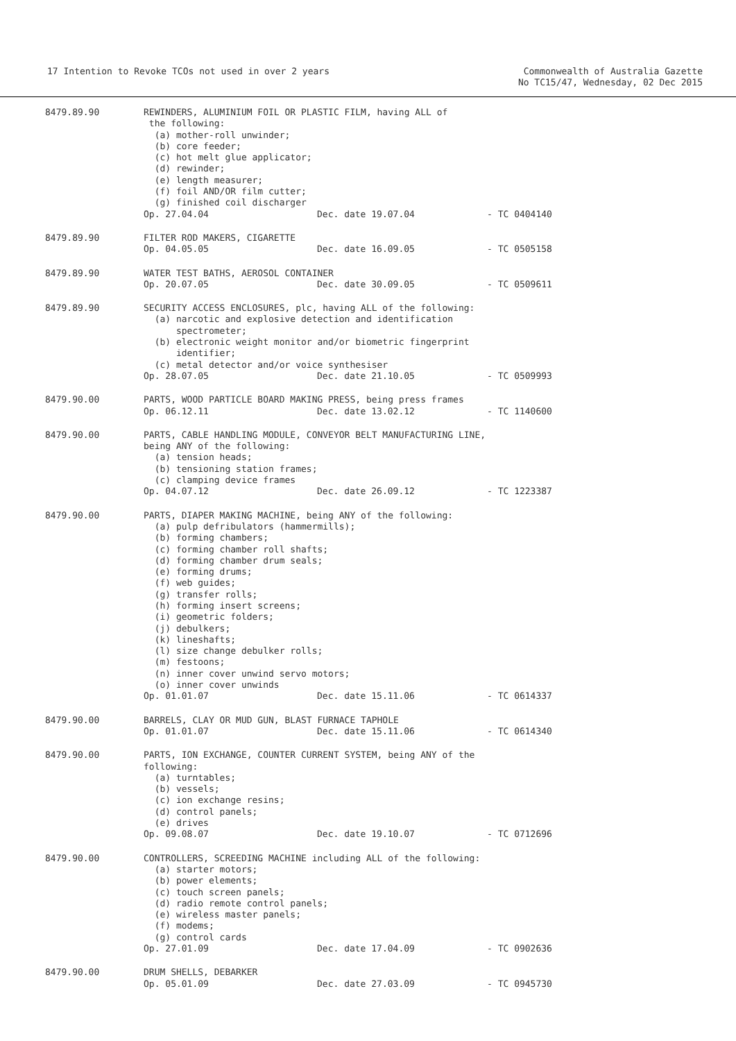17 Intention to Revoke TCOs not used in over 2 years
Commonwealth of Australia Gazette
No TC15/47, Wednesday, 02 Dec 2015
8479.89.90 REWINDERS, ALUMINIUM FOIL OR PLASTIC FILM, having ALL of the following: (a) mother-roll unwinder; (b) core feeder; (c) hot melt glue applicator; (d) rewinder; (e) length measurer; (f) foil AND/OR film cutter; (g) finished coil discharger
Op. 27.04.04 Dec. date 19.07.04 - TC 0404140
8479.89.90 FILTER ROD MAKERS, CIGARETTE
Op. 04.05.05 Dec. date 16.09.05 - TC 0505158
8479.89.90 WATER TEST BATHS, AEROSOL CONTAINER
Op. 20.07.05 Dec. date 30.09.05 - TC 0509611
8479.89.90 SECURITY ACCESS ENCLOSURES, plc, having ALL of the following: (a) narcotic and explosive detection and identification spectrometer; (b) electronic weight monitor and/or biometric fingerprint identifier; (c) metal detector and/or voice synthesiser
Op. 28.07.05 Dec. date 21.10.05 - TC 0509993
8479.90.00 PARTS, WOOD PARTICLE BOARD MAKING PRESS, being press frames
Op. 06.12.11 Dec. date 13.02.12 - TC 1140600
8479.90.00 PARTS, CABLE HANDLING MODULE, CONVEYOR BELT MANUFACTURING LINE, being ANY of the following: (a) tension heads; (b) tensioning station frames; (c) clamping device frames
Op. 04.07.12 Dec. date 26.09.12 - TC 1223387
8479.90.00 PARTS, DIAPER MAKING MACHINE, being ANY of the following: (a) pulp defribulators (hammermills); (b) forming chambers; (c) forming chamber roll shafts; (d) forming chamber drum seals; (e) forming drums; (f) web guides; (g) transfer rolls; (h) forming insert screens; (i) geometric folders; (j) debulkers; (k) lineshafts; (l) size change debulker rolls; (m) festoons; (n) inner cover unwind servo motors; (o) inner cover unwinds
Op. 01.01.07 Dec. date 15.11.06 - TC 0614337
8479.90.00 BARRELS, CLAY OR MUD GUN, BLAST FURNACE TAPHOLE
Op. 01.01.07 Dec. date 15.11.06 - TC 0614340
8479.90.00 PARTS, ION EXCHANGE, COUNTER CURRENT SYSTEM, being ANY of the following: (a) turntables; (b) vessels; (c) ion exchange resins; (d) control panels; (e) drives
Op. 09.08.07 Dec. date 19.10.07 - TC 0712696
8479.90.00 CONTROLLERS, SCREEDING MACHINE including ALL of the following: (a) starter motors; (b) power elements; (c) touch screen panels; (d) radio remote control panels; (e) wireless master panels; (f) modems; (g) control cards
Op. 27.01.09 Dec. date 17.04.09 - TC 0902636
8479.90.00 DRUM SHELLS, DEBARKER
Op. 05.01.09 Dec. date 27.03.09 - TC 0945730